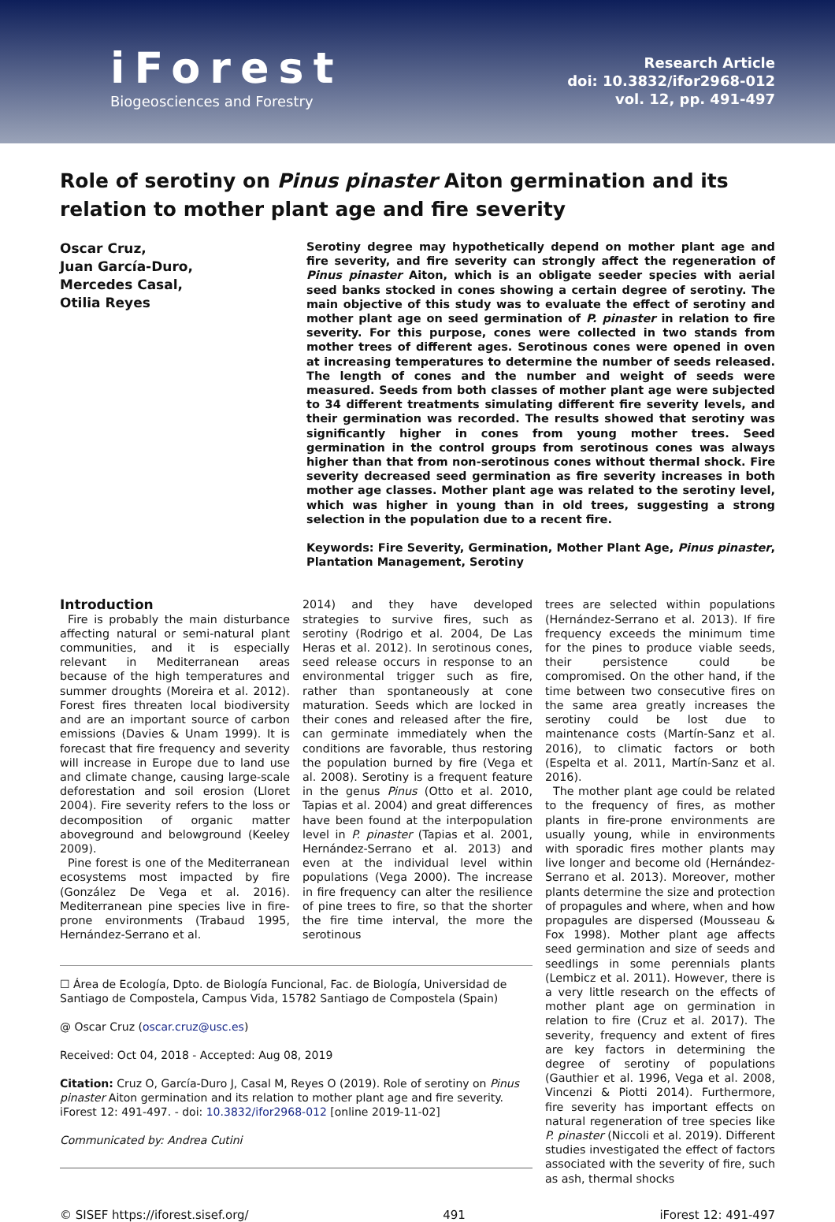iForest
Biogeosciences and Forestry
Research Article
doi: 10.3832/ifor2968-012
vol. 12, pp. 491-497
Role of serotiny on Pinus pinaster Aiton germination and its relation to mother plant age and fire severity
Oscar Cruz,
Juan García-Duro,
Mercedes Casal,
Otilia Reyes
Serotiny degree may hypothetically depend on mother plant age and fire severity, and fire severity can strongly affect the regeneration of Pinus pinaster Aiton, which is an obligate seeder species with aerial seed banks stocked in cones showing a certain degree of serotiny. The main objective of this study was to evaluate the effect of serotiny and mother plant age on seed germination of P. pinaster in relation to fire severity. For this purpose, cones were collected in two stands from mother trees of different ages. Serotinous cones were opened in oven at increasing temperatures to determine the number of seeds released. The length of cones and the number and weight of seeds were measured. Seeds from both classes of mother plant age were subjected to 34 different treatments simulating different fire severity levels, and their germination was recorded. The results showed that serotiny was significantly higher in cones from young mother trees. Seed germination in the control groups from serotinous cones was always higher than that from non-serotinous cones without thermal shock. Fire severity decreased seed germination as fire severity increases in both mother age classes. Mother plant age was related to the serotiny level, which was higher in young than in old trees, suggesting a strong selection in the population due to a recent fire.
Keywords: Fire Severity, Germination, Mother Plant Age, Pinus pinaster, Plantation Management, Serotiny
Introduction
Fire is probably the main disturbance affecting natural or semi-natural plant communities, and it is especially relevant in Mediterranean areas because of the high temperatures and summer droughts (Moreira et al. 2012). Forest fires threaten local biodiversity and are an important source of carbon emissions (Davies & Unam 1999). It is forecast that fire frequency and severity will increase in Europe due to land use and climate change, causing large-scale deforestation and soil erosion (Lloret 2004). Fire severity refers to the loss or decomposition of organic matter aboveground and belowground (Keeley 2009).
Pine forest is one of the Mediterranean ecosystems most impacted by fire (González De Vega et al. 2016). Mediterranean pine species live in fire-prone environments (Trabaud 1995, Hernández-Serrano et al.
2014) and they have developed strategies to survive fires, such as serotiny (Rodrigo et al. 2004, De Las Heras et al. 2012). In serotinous cones, seed release occurs in response to an environmental trigger such as fire, rather than spontaneously at cone maturation. Seeds which are locked in their cones and released after the fire, can germinate immediately when the conditions are favorable, thus restoring the population burned by fire (Vega et al. 2008). Serotiny is a frequent feature in the genus Pinus (Otto et al. 2010, Tapias et al. 2004) and great differences have been found at the interpopulation level in P. pinaster (Tapias et al. 2001, Hernández-Serrano et al. 2013) and even at the individual level within populations (Vega 2000). The increase in fire frequency can alter the resilience of pine trees to fire, so that the shorter the fire time interval, the more the serotinous
☐ Área de Ecología, Dpto. de Biología Funcional, Fac. de Biología, Universidad de Santiago de Compostela, Campus Vida, 15782 Santiago de Compostela (Spain)
@ Oscar Cruz (oscar.cruz@usc.es)
Received: Oct 04, 2018 - Accepted: Aug 08, 2019
Citation: Cruz O, García-Duro J, Casal M, Reyes O (2019). Role of serotiny on Pinus pinaster Aiton germination and its relation to mother plant age and fire severity. iForest 12: 491-497. - doi: 10.3832/ifor2968-012 [online 2019-11-02]
Communicated by: Andrea Cutini
trees are selected within populations (Hernández-Serrano et al. 2013). If fire frequency exceeds the minimum time for the pines to produce viable seeds, their persistence could be compromised. On the other hand, if the time between two consecutive fires on the same area greatly increases the serotiny could be lost due to maintenance costs (Martín-Sanz et al. 2016), to climatic factors or both (Espelta et al. 2011, Martín-Sanz et al. 2016).
The mother plant age could be related to the frequency of fires, as mother plants in fire-prone environments are usually young, while in environments with sporadic fires mother plants may live longer and become old (Hernández-Serrano et al. 2013). Moreover, mother plants determine the size and protection of propagules and where, when and how propagules are dispersed (Mousseau & Fox 1998). Mother plant age affects seed germination and size of seeds and seedlings in some perennials plants (Lembicz et al. 2011). However, there is a very little research on the effects of mother plant age on germination in relation to fire (Cruz et al. 2017). The severity, frequency and extent of fires are key factors in determining the degree of serotiny of populations (Gauthier et al. 1996, Vega et al. 2008, Vincenzi & Piotti 2014). Furthermore, fire severity has important effects on natural regeneration of tree species like P. pinaster (Niccoli et al. 2019). Different studies investigated the effect of factors associated with the severity of fire, such as ash, thermal shocks
© SISEF https://iforest.sisef.org/ 491 iForest 12: 491-497